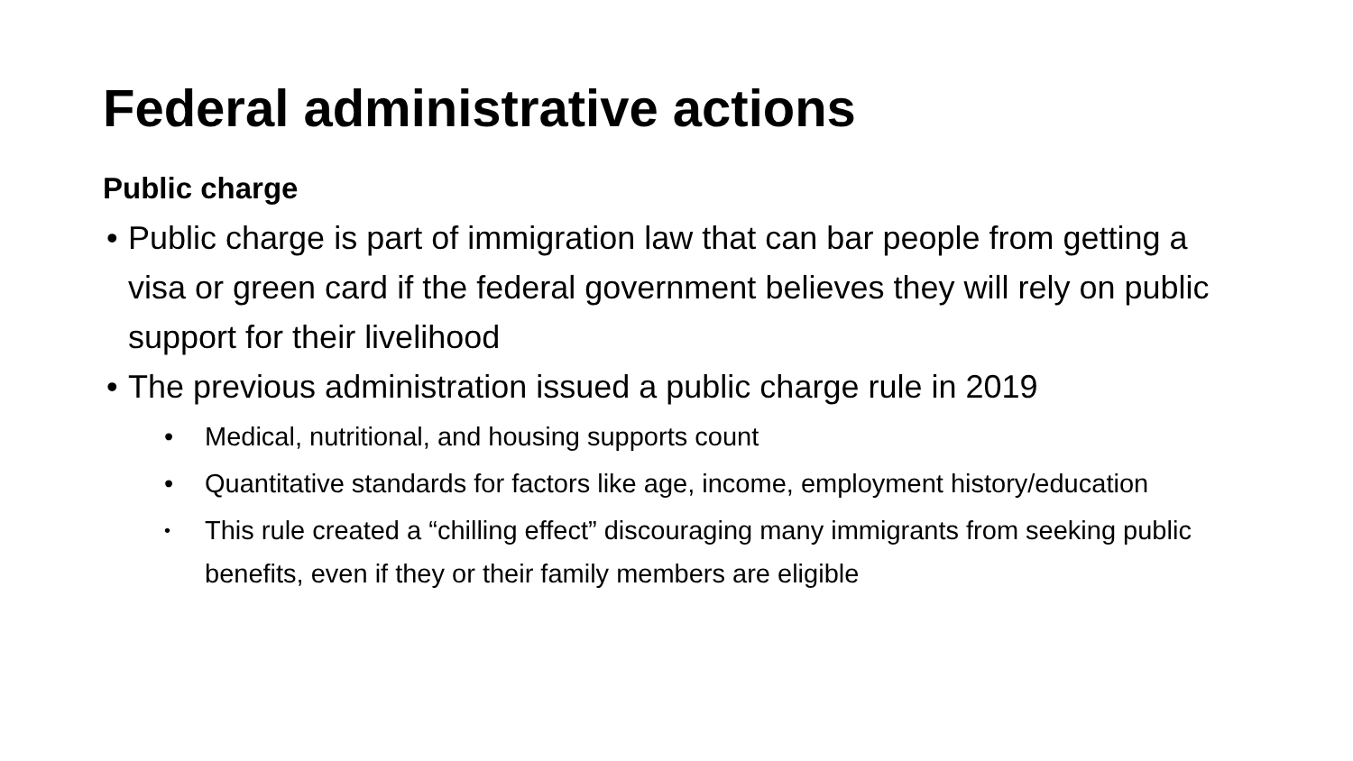Federal administrative actions
Public charge
• Public charge is part of immigration law that can bar people from getting a visa or green card if the federal government believes they will rely on public support for their livelihood
• The previous administration issued a public charge rule in 2019
• Medical, nutritional, and housing supports count
• Quantitative standards for factors like age, income, employment history/education
• This rule created a “chilling effect” discouraging many immigrants from seeking public benefits, even if they or their family members are eligible